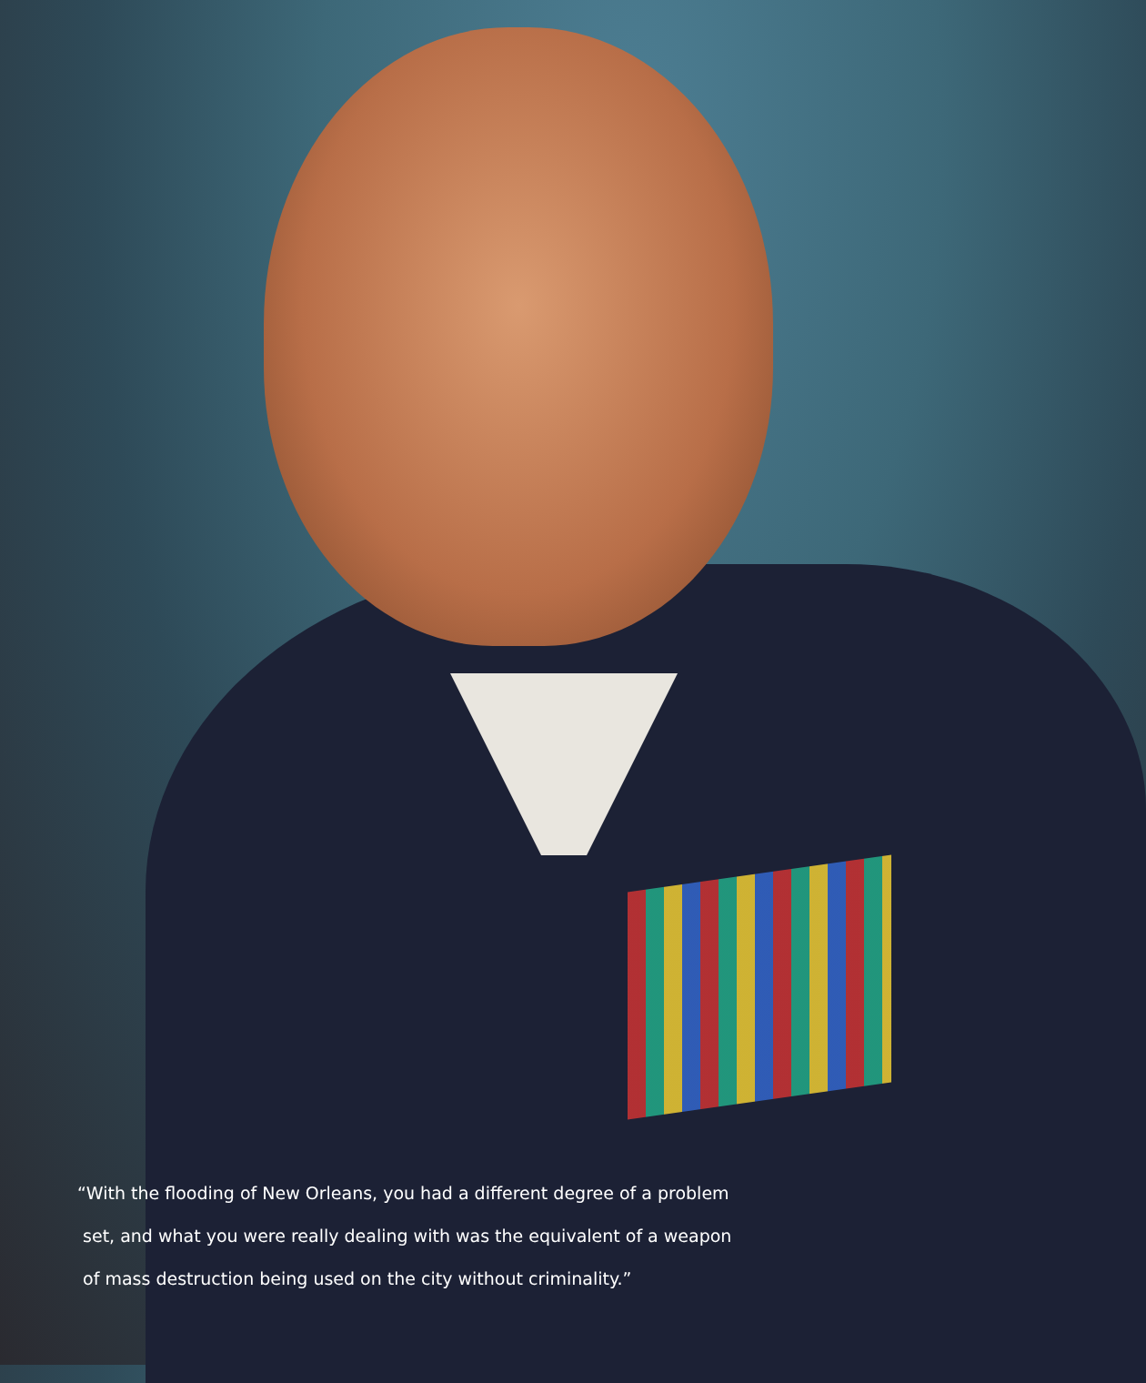“With the flooding of New Orleans, you had a different degree of a problem
set, and what you were really dealing with was the equivalent of a weapon
of mass destruction being used on the city without criminality.”